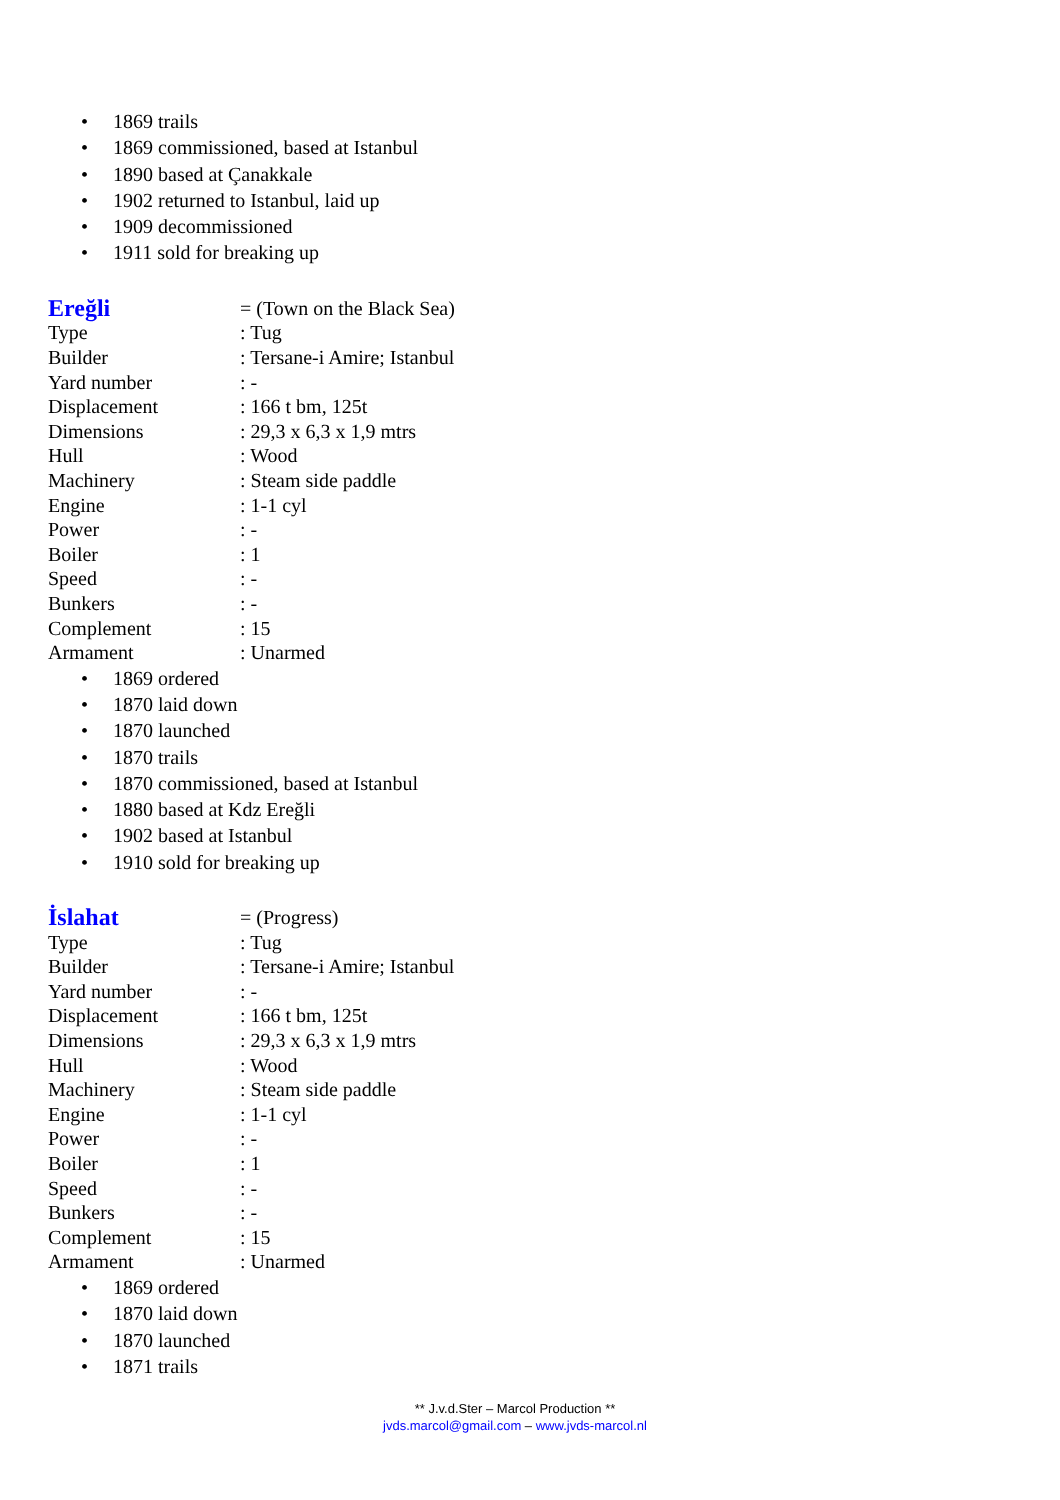• 1869 trails
• 1869 commissioned, based at Istanbul
• 1890 based at Çanakkale
• 1902 returned to Istanbul, laid up
• 1909 decommissioned
• 1911 sold for breaking up
Ereğli
= (Town on the Black Sea)
Type : Tug
Builder : Tersane-i Amire; Istanbul
Yard number : -
Displacement : 166 t bm, 125t
Dimensions : 29,3 x 6,3 x 1,9 mtrs
Hull : Wood
Machinery : Steam side paddle
Engine : 1-1 cyl
Power : -
Boiler : 1
Speed : -
Bunkers : -
Complement : 15
Armament : Unarmed
• 1869 ordered
• 1870 laid down
• 1870 launched
• 1870 trails
• 1870 commissioned, based at Istanbul
• 1880 based at Kdz Ereğli
• 1902 based at Istanbul
• 1910 sold for breaking up
İslahat
= (Progress)
Type : Tug
Builder : Tersane-i Amire; Istanbul
Yard number : -
Displacement : 166 t bm, 125t
Dimensions : 29,3 x 6,3 x 1,9 mtrs
Hull : Wood
Machinery : Steam side paddle
Engine : 1-1 cyl
Power : -
Boiler : 1
Speed : -
Bunkers : -
Complement : 15
Armament : Unarmed
• 1869 ordered
• 1870 laid down
• 1870 launched
• 1871 trails
** J.v.d.Ster – Marcol Production **
jvds.marcol@gmail.com – www.jvds-marcol.nl